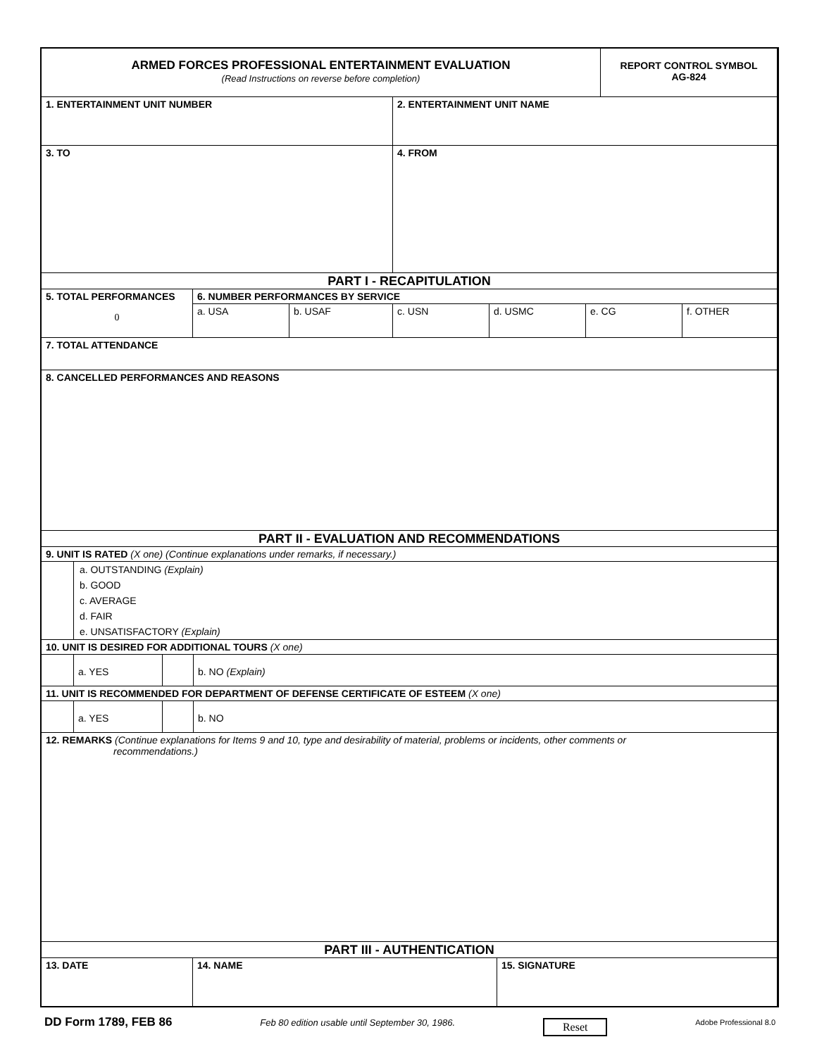ARMED FORCES PROFESSIONAL ENTERTAINMENT EVALUATION
(Read Instructions on reverse before completion)
REPORT CONTROL SYMBOL
AG-824
1. ENTERTAINMENT UNIT NUMBER 2. ENTERTAINMENT UNIT NAME
3. TO 4. FROM
PART I - RECAPITULATION
5. TOTAL PERFORMANCES
0
6. NUMBER PERFORMANCES BY SERVICE
a. USA b. USAF c. USN d. USMC e. CG f. OTHER
7. TOTAL ATTENDANCE
8. CANCELLED PERFORMANCES AND REASONS
PART II - EVALUATION AND RECOMMENDATIONS
9. UNIT IS RATED (X one) (Continue explanations under remarks, if necessary.)
a. OUTSTANDING (Explain)
b. GOOD
c. AVERAGE
d. FAIR
e. UNSATISFACTORY (Explain)
10. UNIT IS DESIRED FOR ADDITIONAL TOURS (X one)
a. YES b. NO (Explain)
11. UNIT IS RECOMMENDED FOR DEPARTMENT OF DEFENSE CERTIFICATE OF ESTEEM (X one)
a. YES b. NO
12. REMARKS (Continue explanations for Items 9 and 10, type and desirability of material, problems or incidents, other comments or
recommendations.)
PART III - AUTHENTICATION
13. DATE 14. NAME 15. SIGNATURE
DD Form 1789, FEB 86 Feb 80 edition usable until September 30, 1986. Reset Adobe Professional 8.0